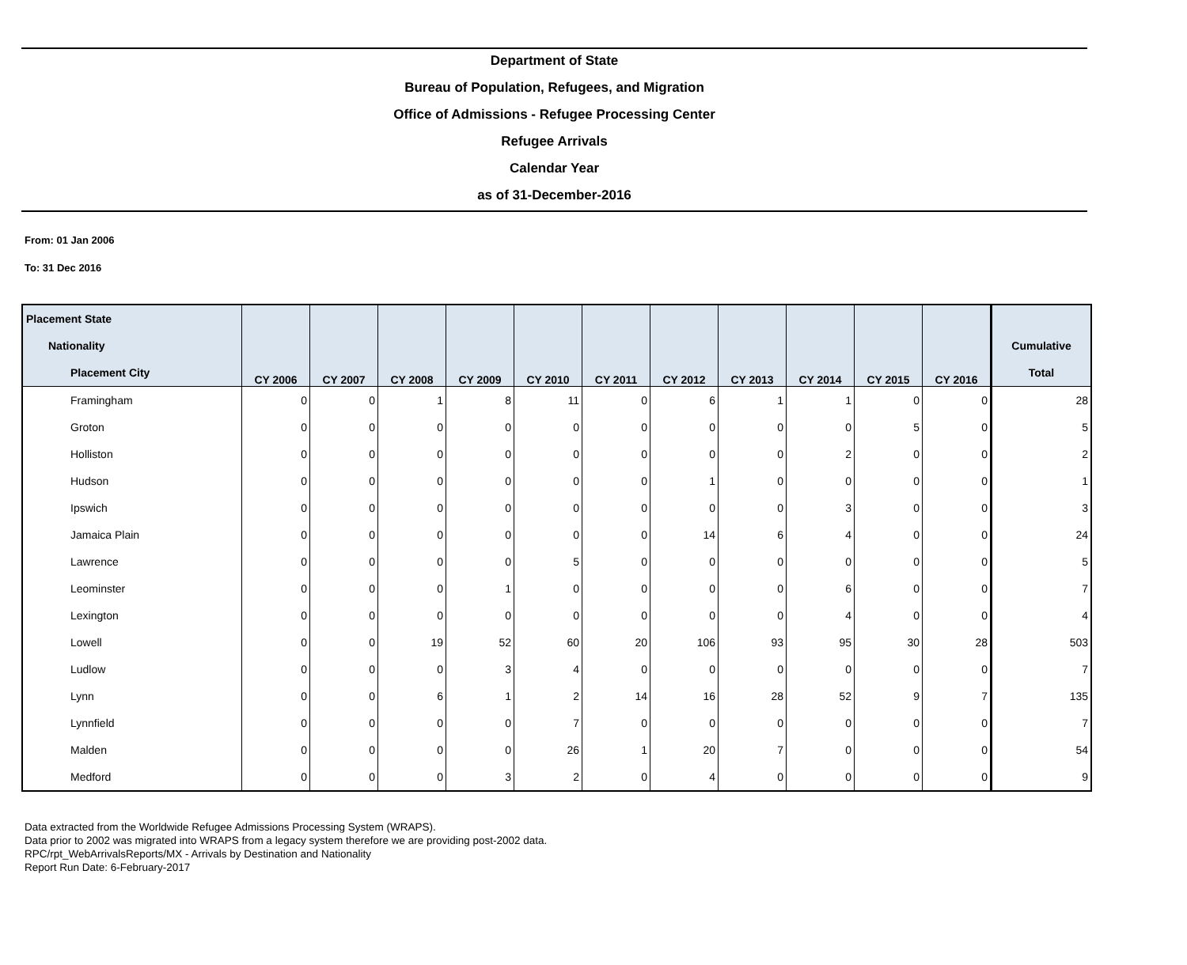Department of State
Bureau of Population, Refugees, and Migration
Office of Admissions - Refugee Processing Center
Refugee Arrivals
Calendar Year
as of 31-December-2016
From: 01 Jan 2006
To: 31 Dec 2016
| Placement State Nationality Placement City | CY 2006 | CY 2007 | CY 2008 | CY 2009 | CY 2010 | CY 2011 | CY 2012 | CY 2013 | CY 2014 | CY 2015 | CY 2016 | Cumulative Total |
| --- | --- | --- | --- | --- | --- | --- | --- | --- | --- | --- | --- | --- |
| Framingham | 0 | 0 | 1 | 8 | 11 | 0 | 6 | 1 | 1 | 0 | 0 | 28 |
| Groton | 0 | 0 | 0 | 0 | 0 | 0 | 0 | 0 | 0 | 5 | 0 | 5 |
| Holliston | 0 | 0 | 0 | 0 | 0 | 0 | 0 | 0 | 2 | 0 | 0 | 2 |
| Hudson | 0 | 0 | 0 | 0 | 0 | 0 | 1 | 0 | 0 | 0 | 0 | 1 |
| Ipswich | 0 | 0 | 0 | 0 | 0 | 0 | 0 | 0 | 3 | 0 | 0 | 3 |
| Jamaica Plain | 0 | 0 | 0 | 0 | 0 | 0 | 14 | 6 | 4 | 0 | 0 | 24 |
| Lawrence | 0 | 0 | 0 | 0 | 5 | 0 | 0 | 0 | 0 | 0 | 0 | 5 |
| Leominster | 0 | 0 | 0 | 1 | 0 | 0 | 0 | 0 | 6 | 0 | 0 | 7 |
| Lexington | 0 | 0 | 0 | 0 | 0 | 0 | 0 | 0 | 4 | 0 | 0 | 4 |
| Lowell | 0 | 0 | 19 | 52 | 60 | 20 | 106 | 93 | 95 | 30 | 28 | 503 |
| Ludlow | 0 | 0 | 0 | 3 | 4 | 0 | 0 | 0 | 0 | 0 | 0 | 7 |
| Lynn | 0 | 0 | 6 | 1 | 2 | 14 | 16 | 28 | 52 | 9 | 7 | 135 |
| Lynnfield | 0 | 0 | 0 | 0 | 7 | 0 | 0 | 0 | 0 | 0 | 0 | 7 |
| Malden | 0 | 0 | 0 | 0 | 26 | 1 | 20 | 7 | 0 | 0 | 0 | 54 |
| Medford | 0 | 0 | 0 | 3 | 2 | 0 | 4 | 0 | 0 | 0 | 0 | 9 |
Data extracted from the Worldwide Refugee Admissions Processing System (WRAPS).
Data prior to 2002 was migrated into WRAPS from a legacy system therefore we are providing post-2002 data.
RPC/rpt_WebArrivalsReports/MX - Arrivals by Destination and Nationality
Report Run Date: 6-February-2017